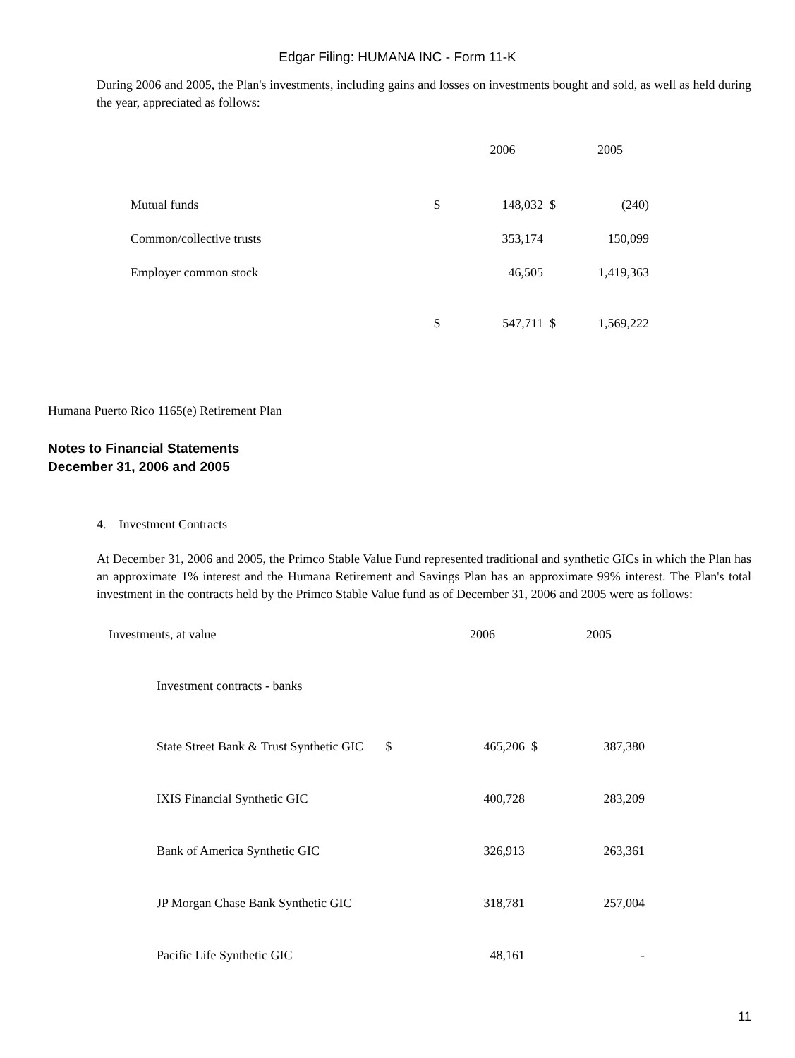Edgar Filing: HUMANA INC - Form 11-K
During 2006 and 2005, the Plan's investments, including gains and losses on investments bought and sold, as well as held during the year, appreciated as follows:
| | | 2006 | | 2005 |
| Mutual funds | $ | 148,032 | $ | (240) |
| Common/collective trusts | | 353,174 | | 150,099 |
| Employer common stock | | 46,505 | | 1,419,363 |
| | $ | 547,711 | $ | 1,569,222 |
Humana Puerto Rico 1165(e) Retirement Plan
Notes to Financial Statements
December 31, 2006 and 2005
4. Investment Contracts
At December 31, 2006 and 2005, the Primco Stable Value Fund represented traditional and synthetic GICs in which the Plan has an approximate 1% interest and the Humana Retirement and Savings Plan has an approximate 99% interest. The Plan's total investment in the contracts held by the Primco Stable Value fund as of December 31, 2006 and 2005 were as follows:
| Investments, at value | | 2006 | | 2005 |
| | Investment contracts - banks | | | |
| | State Street Bank & Trust Synthetic GIC $ | 465,206 | $ | 387,380 |
| | IXIS Financial Synthetic GIC | 400,728 | | 283,209 |
| | Bank of America Synthetic GIC | 326,913 | | 263,361 |
| | JP Morgan Chase Bank Synthetic GIC | 318,781 | | 257,004 |
| | Pacific Life Synthetic GIC | 48,161 | | - |
11